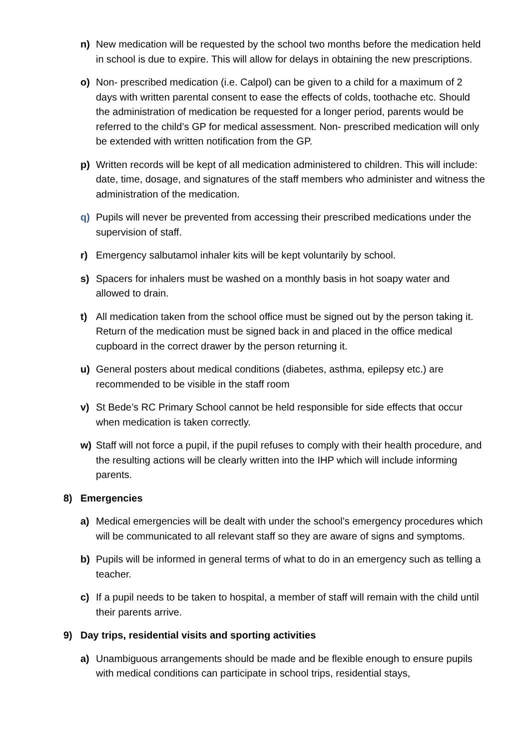n) New medication will be requested by the school two months before the medication held in school is due to expire. This will allow for delays in obtaining the new prescriptions.
o) Non- prescribed medication (i.e. Calpol) can be given to a child for a maximum of 2 days with written parental consent to ease the effects of colds, toothache etc. Should the administration of medication be requested for a longer period, parents would be referred to the child’s GP for medical assessment. Non- prescribed medication will only be extended with written notification from the GP.
p) Written records will be kept of all medication administered to children. This will include: date, time, dosage, and signatures of the staff members who administer and witness the administration of the medication.
q) Pupils will never be prevented from accessing their prescribed medications under the supervision of staff.
r) Emergency salbutamol inhaler kits will be kept voluntarily by school.
s) Spacers for inhalers must be washed on a monthly basis in hot soapy water and allowed to drain.
t) All medication taken from the school office must be signed out by the person taking it. Return of the medication must be signed back in and placed in the office medical cupboard in the correct drawer by the person returning it.
u) General posters about medical conditions (diabetes, asthma, epilepsy etc.) are recommended to be visible in the staff room
v) St Bede’s RC Primary School cannot be held responsible for side effects that occur when medication is taken correctly.
w) Staff will not force a pupil, if the pupil refuses to comply with their health procedure, and the resulting actions will be clearly written into the IHP which will include informing parents.
8) Emergencies
a) Medical emergencies will be dealt with under the school’s emergency procedures which will be communicated to all relevant staff so they are aware of signs and symptoms.
b) Pupils will be informed in general terms of what to do in an emergency such as telling a teacher.
c) If a pupil needs to be taken to hospital, a member of staff will remain with the child until their parents arrive.
9) Day trips, residential visits and sporting activities
a) Unambiguous arrangements should be made and be flexible enough to ensure pupils with medical conditions can participate in school trips, residential stays,